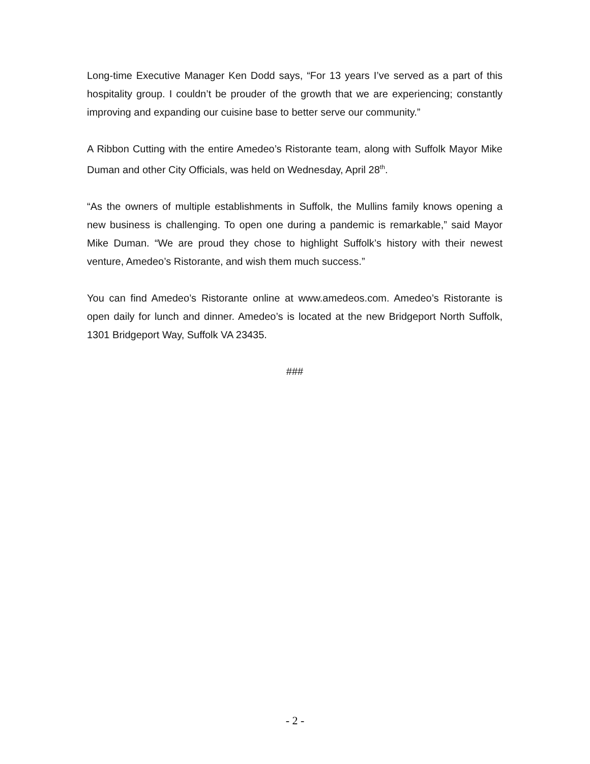Long-time Executive Manager Ken Dodd says, “For 13 years I’ve served as a part of this hospitality group. I couldn’t be prouder of the growth that we are experiencing; constantly improving and expanding our cuisine base to better serve our community.”
A Ribbon Cutting with the entire Amedeo’s Ristorante team, along with Suffolk Mayor Mike Duman and other City Officials, was held on Wednesday, April 28<sup>th</sup>.
“As the owners of multiple establishments in Suffolk, the Mullins family knows opening a new business is challenging. To open one during a pandemic is remarkable,” said Mayor Mike Duman. “We are proud they chose to highlight Suffolk’s history with their newest venture, Amedeo’s Ristorante, and wish them much success.”
You can find Amedeo’s Ristorante online at www.amedeos.com. Amedeo’s Ristorante is open daily for lunch and dinner. Amedeo’s is located at the new Bridgeport North Suffolk, 1301 Bridgeport Way, Suffolk VA 23435.
###
- 2 -